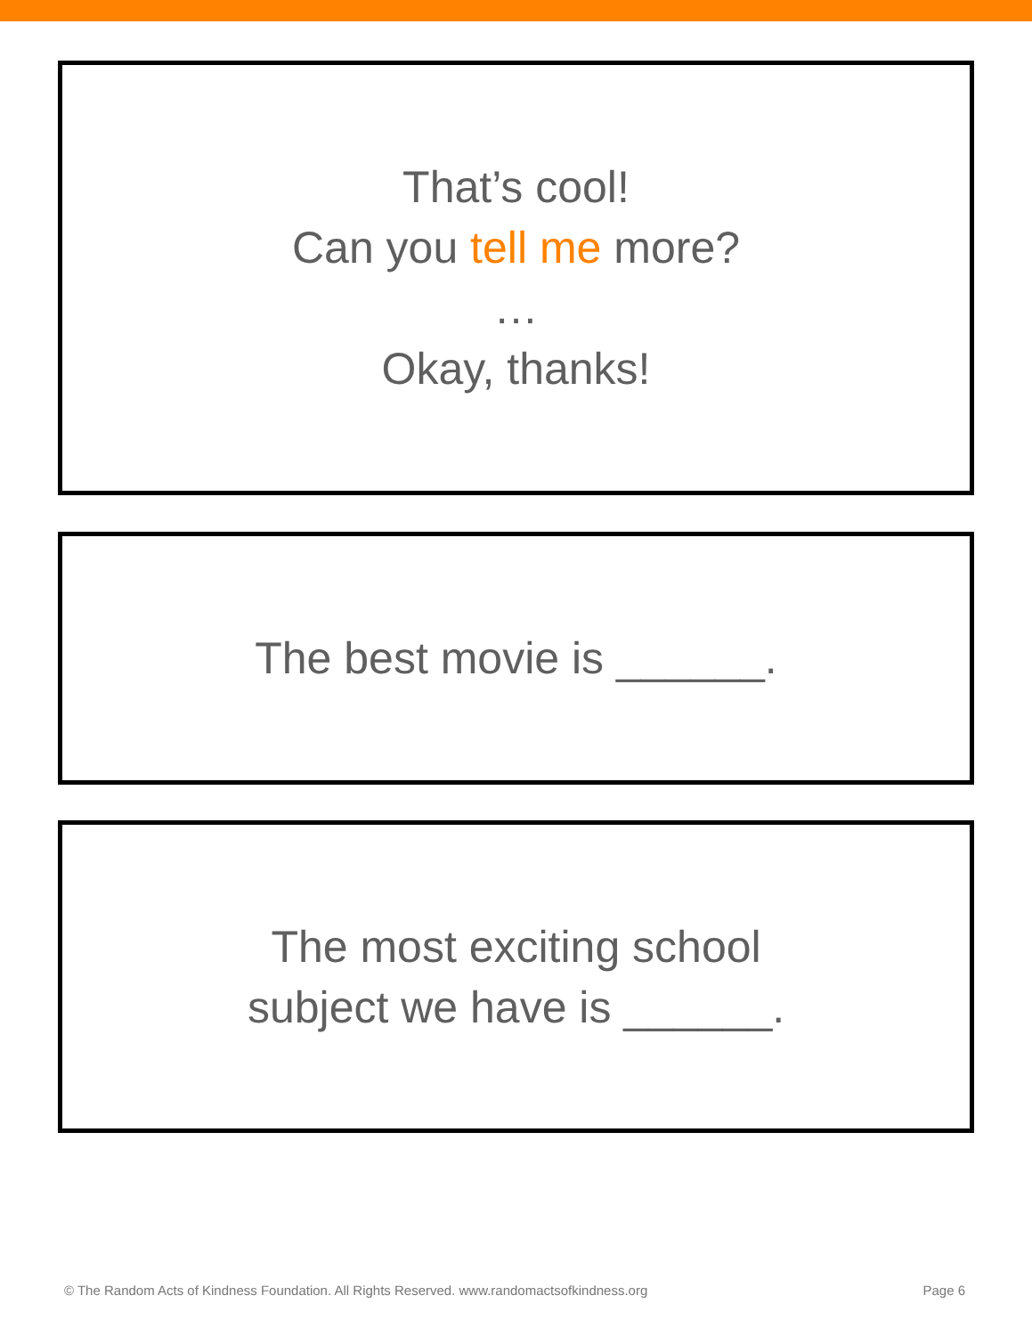That’s cool!
Can you tell me more?
…
Okay, thanks!
The best movie is ______.
The most exciting school
subject we have is ______.
© The Random Acts of Kindness Foundation. All Rights Reserved. www.randomactsofkindness.org Page 6